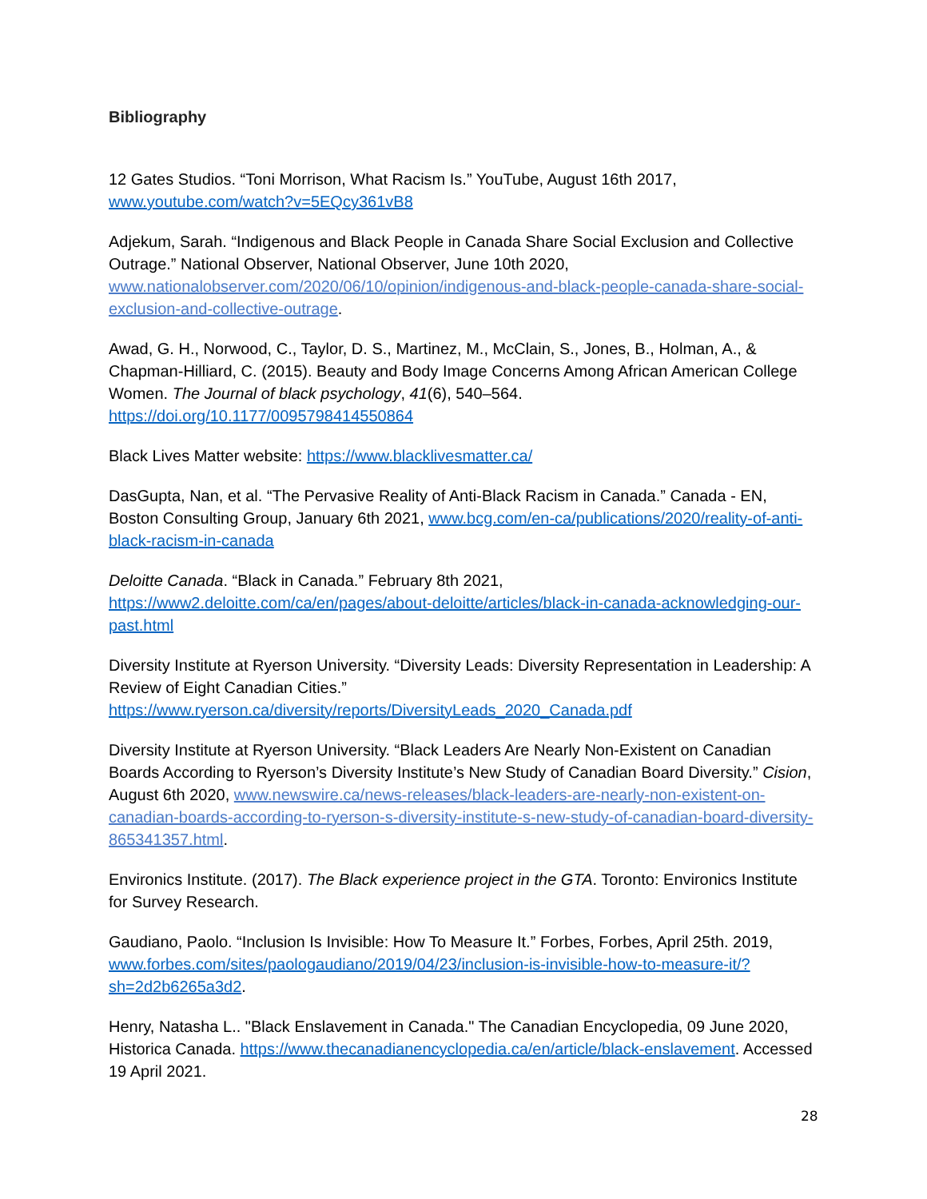Bibliography
12 Gates Studios. “Toni Morrison, What Racism Is.” YouTube, August 16th 2017, www.youtube.com/watch?v=5EQcy361vB8
Adjekum, Sarah. “Indigenous and Black People in Canada Share Social Exclusion and Collective Outrage.” National Observer, National Observer, June 10th 2020, www.nationalobserver.com/2020/06/10/opinion/indigenous-and-black-people-canada-share-social-exclusion-and-collective-outrage.
Awad, G. H., Norwood, C., Taylor, D. S., Martinez, M., McClain, S., Jones, B., Holman, A., & Chapman-Hilliard, C. (2015). Beauty and Body Image Concerns Among African American College Women. The Journal of black psychology, 41(6), 540–564. https://doi.org/10.1177/0095798414550864
Black Lives Matter website: https://www.blacklivesmatter.ca/
DasGupta, Nan, et al. “The Pervasive Reality of Anti-Black Racism in Canada.” Canada - EN, Boston Consulting Group, January 6th 2021, www.bcg.com/en-ca/publications/2020/reality-of-anti-black-racism-in-canada
Deloitte Canada. “Black in Canada.” February 8th 2021, https://www2.deloitte.com/ca/en/pages/about-deloitte/articles/black-in-canada-acknowledging-our-past.html
Diversity Institute at Ryerson University. “Diversity Leads: Diversity Representation in Leadership: A Review of Eight Canadian Cities.” https://www.ryerson.ca/diversity/reports/DiversityLeads_2020_Canada.pdf
Diversity Institute at Ryerson University. “Black Leaders Are Nearly Non-Existent on Canadian Boards According to Ryerson’s Diversity Institute’s New Study of Canadian Board Diversity.” Cision, August 6th 2020, www.newswire.ca/news-releases/black-leaders-are-nearly-non-existent-on-canadian-boards-according-to-ryerson-s-diversity-institute-s-new-study-of-canadian-board-diversity-865341357.html.
Environics Institute. (2017). The Black experience project in the GTA. Toronto: Environics Institute for Survey Research.
Gaudiano, Paolo. “Inclusion Is Invisible: How To Measure It.” Forbes, Forbes, April 25th. 2019, www.forbes.com/sites/paologaudiano/2019/04/23/inclusion-is-invisible-how-to-measure-it/?sh=2d2b6265a3d2.
Henry, Natasha L.. "Black Enslavement in Canada." The Canadian Encyclopedia, 09 June 2020, Historica Canada. https://www.thecanadianencyclopedia.ca/en/article/black-enslavement. Accessed 19 April 2021.
28